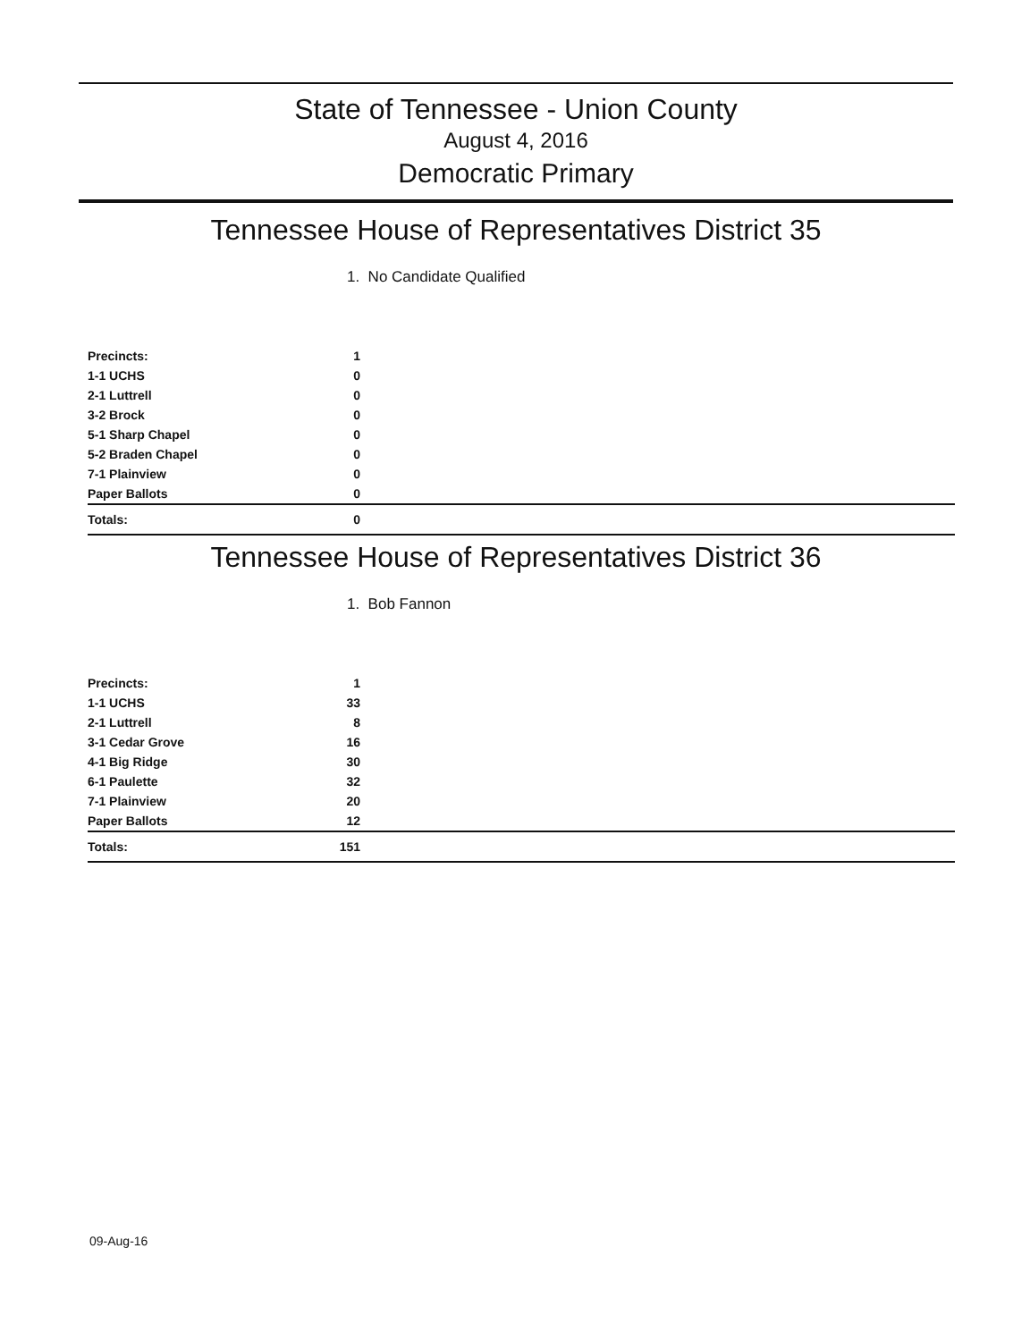State of Tennessee - Union County
August 4, 2016
Democratic Primary
Tennessee House of Representatives District 35
1. No Candidate Qualified
| Precincts: | 1 | |
| 1-1 UCHS | 0 | |
| 2-1 Luttrell | 0 | |
| 3-2 Brock | 0 | |
| 5-1 Sharp Chapel | 0 | |
| 5-2 Braden Chapel | 0 | |
| 7-1 Plainview | 0 | |
| Paper Ballots | 0 | |
| Totals: | 0 | |
Tennessee House of Representatives District 36
1. Bob Fannon
| Precincts: | 1 | |
| 1-1 UCHS | 33 | |
| 2-1 Luttrell | 8 | |
| 3-1 Cedar Grove | 16 | |
| 4-1 Big Ridge | 30 | |
| 6-1 Paulette | 32 | |
| 7-1 Plainview | 20 | |
| Paper Ballots | 12 | |
| Totals: | 151 | |
09-Aug-16